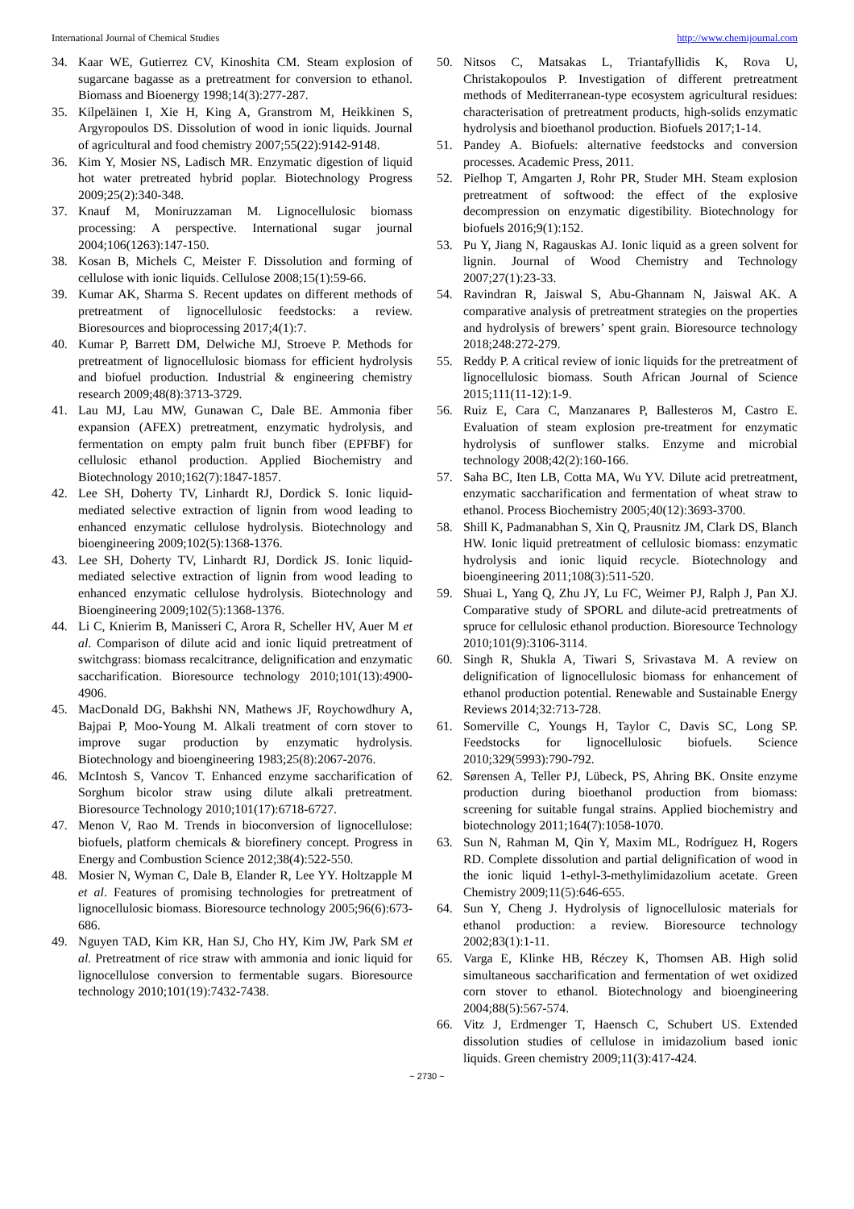International Journal of Chemical Studies http://www.chemijournal.com
34. Kaar WE, Gutierrez CV, Kinoshita CM. Steam explosion of sugarcane bagasse as a pretreatment for conversion to ethanol. Biomass and Bioenergy 1998;14(3):277-287.
35. Kilpeläinen I, Xie H, King A, Granstrom M, Heikkinen S, Argyropoulos DS. Dissolution of wood in ionic liquids. Journal of agricultural and food chemistry 2007;55(22):9142-9148.
36. Kim Y, Mosier NS, Ladisch MR. Enzymatic digestion of liquid hot water pretreated hybrid poplar. Biotechnology Progress 2009;25(2):340-348.
37. Knauf M, Moniruzzaman M. Lignocellulosic biomass processing: A perspective. International sugar journal 2004;106(1263):147-150.
38. Kosan B, Michels C, Meister F. Dissolution and forming of cellulose with ionic liquids. Cellulose 2008;15(1):59-66.
39. Kumar AK, Sharma S. Recent updates on different methods of pretreatment of lignocellulosic feedstocks: a review. Bioresources and bioprocessing 2017;4(1):7.
40. Kumar P, Barrett DM, Delwiche MJ, Stroeve P. Methods for pretreatment of lignocellulosic biomass for efficient hydrolysis and biofuel production. Industrial & engineering chemistry research 2009;48(8):3713-3729.
41. Lau MJ, Lau MW, Gunawan C, Dale BE. Ammonia fiber expansion (AFEX) pretreatment, enzymatic hydrolysis, and fermentation on empty palm fruit bunch fiber (EPFBF) for cellulosic ethanol production. Applied Biochemistry and Biotechnology 2010;162(7):1847-1857.
42. Lee SH, Doherty TV, Linhardt RJ, Dordick S. Ionic liquid-mediated selective extraction of lignin from wood leading to enhanced enzymatic cellulose hydrolysis. Biotechnology and bioengineering 2009;102(5):1368-1376.
43. Lee SH, Doherty TV, Linhardt RJ, Dordick JS. Ionic liquid-mediated selective extraction of lignin from wood leading to enhanced enzymatic cellulose hydrolysis. Biotechnology and Bioengineering 2009;102(5):1368-1376.
44. Li C, Knierim B, Manisseri C, Arora R, Scheller HV, Auer M et al. Comparison of dilute acid and ionic liquid pretreatment of switchgrass: biomass recalcitrance, delignification and enzymatic saccharification. Bioresource technology 2010;101(13):4900-4906.
45. MacDonald DG, Bakhshi NN, Mathews JF, Roychowdhury A, Bajpai P, Moo-Young M. Alkali treatment of corn stover to improve sugar production by enzymatic hydrolysis. Biotechnology and bioengineering 1983;25(8):2067-2076.
46. McIntosh S, Vancov T. Enhanced enzyme saccharification of Sorghum bicolor straw using dilute alkali pretreatment. Bioresource Technology 2010;101(17):6718-6727.
47. Menon V, Rao M. Trends in bioconversion of lignocellulose: biofuels, platform chemicals & biorefinery concept. Progress in Energy and Combustion Science 2012;38(4):522-550.
48. Mosier N, Wyman C, Dale B, Elander R, Lee YY. Holtzapple M et al. Features of promising technologies for pretreatment of lignocellulosic biomass. Bioresource technology 2005;96(6):673-686.
49. Nguyen TAD, Kim KR, Han SJ, Cho HY, Kim JW, Park SM et al. Pretreatment of rice straw with ammonia and ionic liquid for lignocellulose conversion to fermentable sugars. Bioresource technology 2010;101(19):7432-7438.
50. Nitsos C, Matsakas L, Triantafyllidis K, Rova U, Christakopoulos P. Investigation of different pretreatment methods of Mediterranean-type ecosystem agricultural residues: characterisation of pretreatment products, high-solids enzymatic hydrolysis and bioethanol production. Biofuels 2017;1-14.
51. Pandey A. Biofuels: alternative feedstocks and conversion processes. Academic Press, 2011.
52. Pielhop T, Amgarten J, Rohr PR, Studer MH. Steam explosion pretreatment of softwood: the effect of the explosive decompression on enzymatic digestibility. Biotechnology for biofuels 2016;9(1):152.
53. Pu Y, Jiang N, Ragauskas AJ. Ionic liquid as a green solvent for lignin. Journal of Wood Chemistry and Technology 2007;27(1):23-33.
54. Ravindran R, Jaiswal S, Abu-Ghannam N, Jaiswal AK. A comparative analysis of pretreatment strategies on the properties and hydrolysis of brewers’ spent grain. Bioresource technology 2018;248:272-279.
55. Reddy P. A critical review of ionic liquids for the pretreatment of lignocellulosic biomass. South African Journal of Science 2015;111(11-12):1-9.
56. Ruiz E, Cara C, Manzanares P, Ballesteros M, Castro E. Evaluation of steam explosion pre-treatment for enzymatic hydrolysis of sunflower stalks. Enzyme and microbial technology 2008;42(2):160-166.
57. Saha BC, Iten LB, Cotta MA, Wu YV. Dilute acid pretreatment, enzymatic saccharification and fermentation of wheat straw to ethanol. Process Biochemistry 2005;40(12):3693-3700.
58. Shill K, Padmanabhan S, Xin Q, Prausnitz JM, Clark DS, Blanch HW. Ionic liquid pretreatment of cellulosic biomass: enzymatic hydrolysis and ionic liquid recycle. Biotechnology and bioengineering 2011;108(3):511-520.
59. Shuai L, Yang Q, Zhu JY, Lu FC, Weimer PJ, Ralph J, Pan XJ. Comparative study of SPORL and dilute-acid pretreatments of spruce for cellulosic ethanol production. Bioresource Technology 2010;101(9):3106-3114.
60. Singh R, Shukla A, Tiwari S, Srivastava M. A review on delignification of lignocellulosic biomass for enhancement of ethanol production potential. Renewable and Sustainable Energy Reviews 2014;32:713-728.
61. Somerville C, Youngs H, Taylor C, Davis SC, Long SP. Feedstocks for lignocellulosic biofuels. Science 2010;329(5993):790-792.
62. Sørensen A, Teller PJ, Lübeck, PS, Ahring BK. Onsite enzyme production during bioethanol production from biomass: screening for suitable fungal strains. Applied biochemistry and biotechnology 2011;164(7):1058-1070.
63. Sun N, Rahman M, Qin Y, Maxim ML, Rodríguez H, Rogers RD. Complete dissolution and partial delignification of wood in the ionic liquid 1-ethyl-3-methylimidazolium acetate. Green Chemistry 2009;11(5):646-655.
64. Sun Y, Cheng J. Hydrolysis of lignocellulosic materials for ethanol production: a review. Bioresource technology 2002;83(1):1-11.
65. Varga E, Klinke HB, Réczey K, Thomsen AB. High solid simultaneous saccharification and fermentation of wet oxidized corn stover to ethanol. Biotechnology and bioengineering 2004;88(5):567-574.
66. Vitz J, Erdmenger T, Haensch C, Schubert US. Extended dissolution studies of cellulose in imidazolium based ionic liquids. Green chemistry 2009;11(3):417-424.
~ 2730 ~